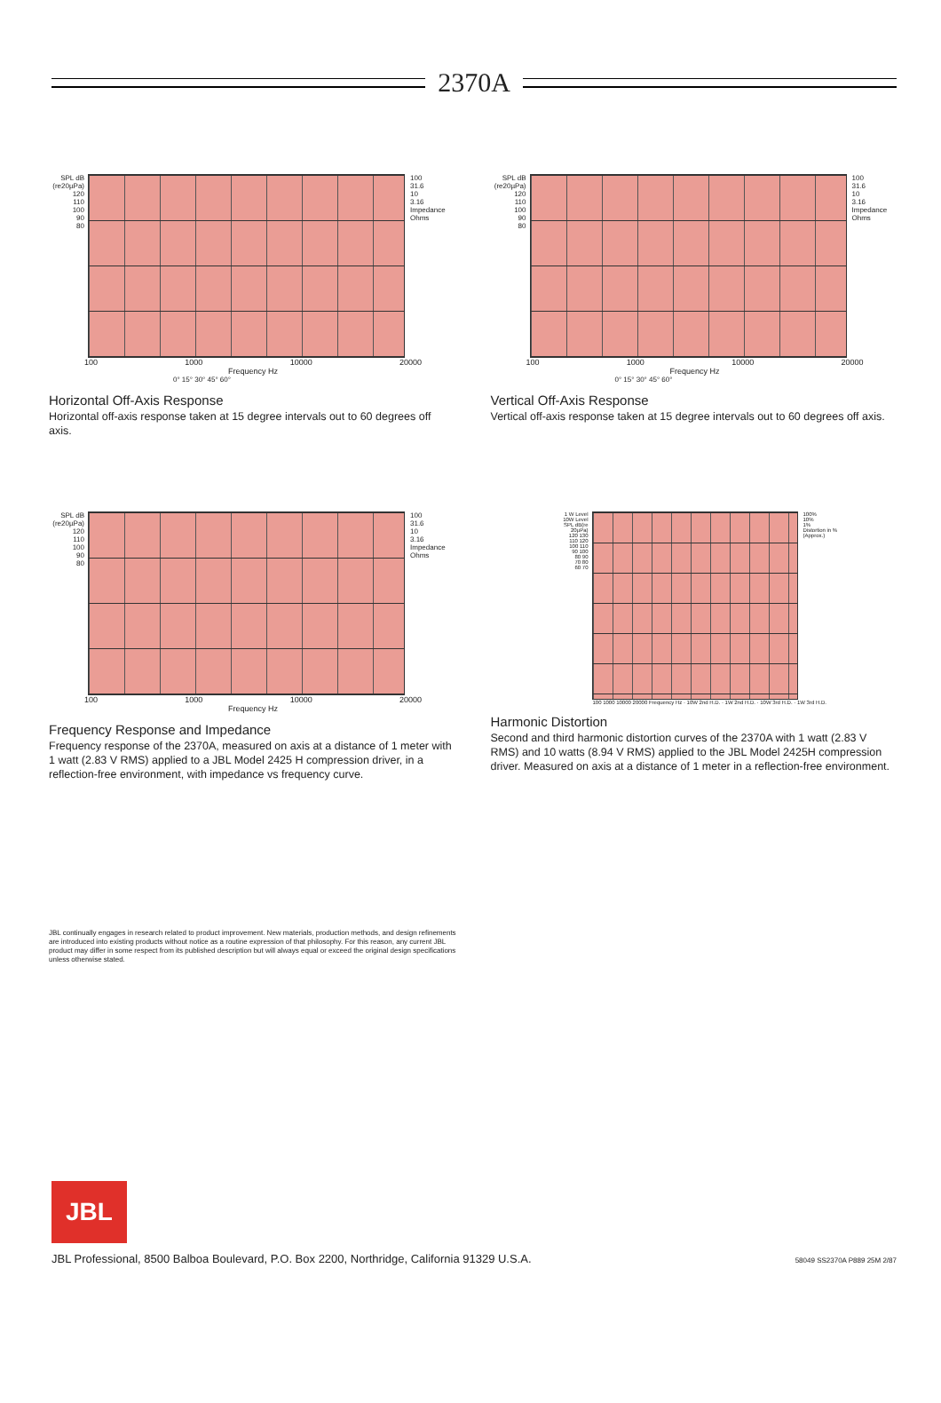2370A
SPL dB (re20µPa)
120
110
100
90
80
100
31.6
10
3.16
Impedance Ohms
100 1000 10000 20000
Frequency Hz
0° 15° 30° 45° 60°
Horizontal Off-Axis Response
Horizontal off-axis response taken at 15 degree intervals out to 60 degrees off axis.
SPL dB (re20µPa)
120
110
100
90
80
100
31.6
10
3.16
Impedance Ohms
100 1000 10000 20000
Frequency Hz
0° 15° 30° 45° 60°
Vertical Off-Axis Response
Vertical off-axis response taken at 15 degree intervals out to 60 degrees off axis.
SPL dB (re20µPa)
120
110
100
90
80
100
31.6
10
3.16
Impedance Ohms
100 1000 10000 20000
Frequency Hz
Frequency Response and Impedance
Frequency response of the 2370A, measured on axis at a distance of 1 meter with 1 watt (2.83 V RMS) applied to a JBL Model 2425 H compression driver, in a reflection-free environment, with impedance vs frequency curve.
1 W Level 10W Level
SPL dB(re 20µPa)
120 130
110 120
100 110
90 100
80 90
70 80
60 70
100%
10%
1%
Distortion in % (Approx.)
100 1000 10000 20000 Frequency Hz · 10W 2nd H.D. · 1W 2nd H.D. · 10W 3rd H.D. · 1W 3rd H.D.
Harmonic Distortion
Second and third harmonic distortion curves of the 2370A with 1 watt (2.83 V RMS) and 10 watts (8.94 V RMS) applied to the JBL Model 2425H compression driver. Measured on axis at a distance of 1 meter in a reflection-free environment.
JBL continually engages in research related to product improvement. New materials, production methods, and design refinements are introduced into existing products without notice as a routine expression of that philosophy. For this reason, any current JBL product may differ in some respect from its published description but will always equal or exceed the original design specifications unless otherwise stated.
JBL
JBL Professional, 8500 Balboa Boulevard, P.O. Box 2200, Northridge, California 91329 U.S.A. 58049 SS2370A P889 25M 2/87